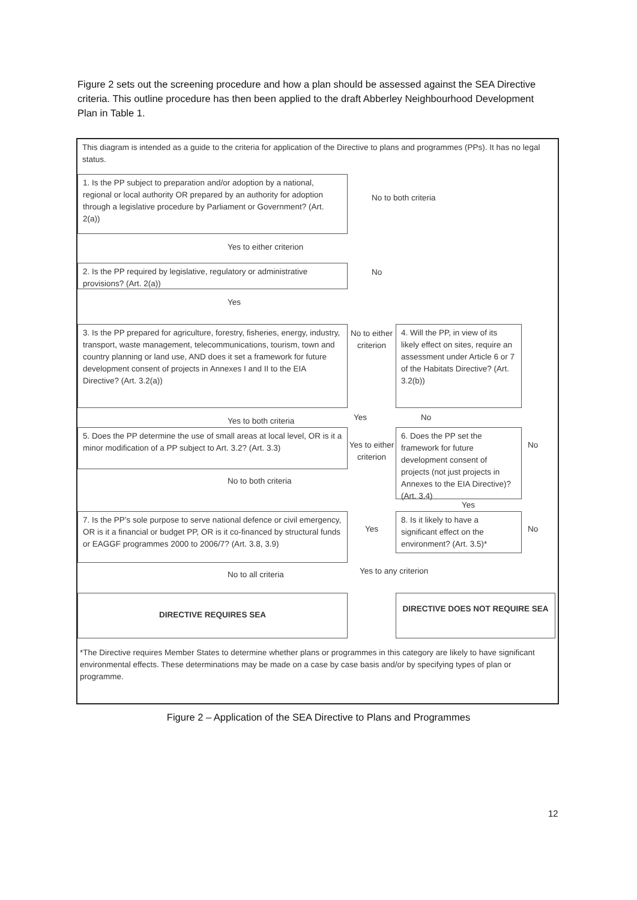Figure 2 sets out the screening procedure and how a plan should be assessed against the SEA Directive criteria. This outline procedure has then been applied to the draft Abberley Neighbourhood Development Plan in Table 1.
This diagram is intended as a guide to the criteria for application of the Directive to plans and programmes (PPs). It has no legal status.
1. Is the PP subject to preparation and/or adoption by a national, regional or local authority OR prepared by an authority for adoption through a legislative procedure by Parliament or Government? (Art. 2(a))
No to both criteria
Yes to either criterion
2. Is the PP required by legislative, regulatory or administrative provisions? (Art. 2(a))
No
Yes
3. Is the PP prepared for agriculture, forestry, fisheries, energy, industry, transport, waste management, telecommunications, tourism, town and country planning or land use, AND does it set a framework for future development consent of projects in Annexes I and II to the EIA Directive? (Art. 3.2(a))
No to either criterion
4. Will the PP, in view of its likely effect on sites, require an assessment under Article 6 or 7 of the Habitats Directive? (Art. 3.2(b))
Yes to both criteria
Yes No
5. Does the PP determine the use of small areas at local level, OR is it a minor modification of a PP subject to Art. 3.2? (Art. 3.3)
Yes to either criterion
6. Does the PP set the framework for future development consent of projects (not just projects in Annexes to the EIA Directive)? (Art. 3.4)
No
No to both criteria
Yes
7. Is the PP’s sole purpose to serve national defence or civil emergency, OR is it a financial or budget PP, OR is it co-financed by structural funds or EAGGF programmes 2000 to 2006/7? (Art. 3.8, 3.9)
Yes
8. Is it likely to have a significant effect on the environment? (Art. 3.5)*
No
No to all criteria
Yes to any criterion
DIRECTIVE REQUIRES SEA
DIRECTIVE DOES NOT REQUIRE SEA
*The Directive requires Member States to determine whether plans or programmes in this category are likely to have significant environmental effects. These determinations may be made on a case by case basis and/or by specifying types of plan or programme.
Figure 2 – Application of the SEA Directive to Plans and Programmes
12